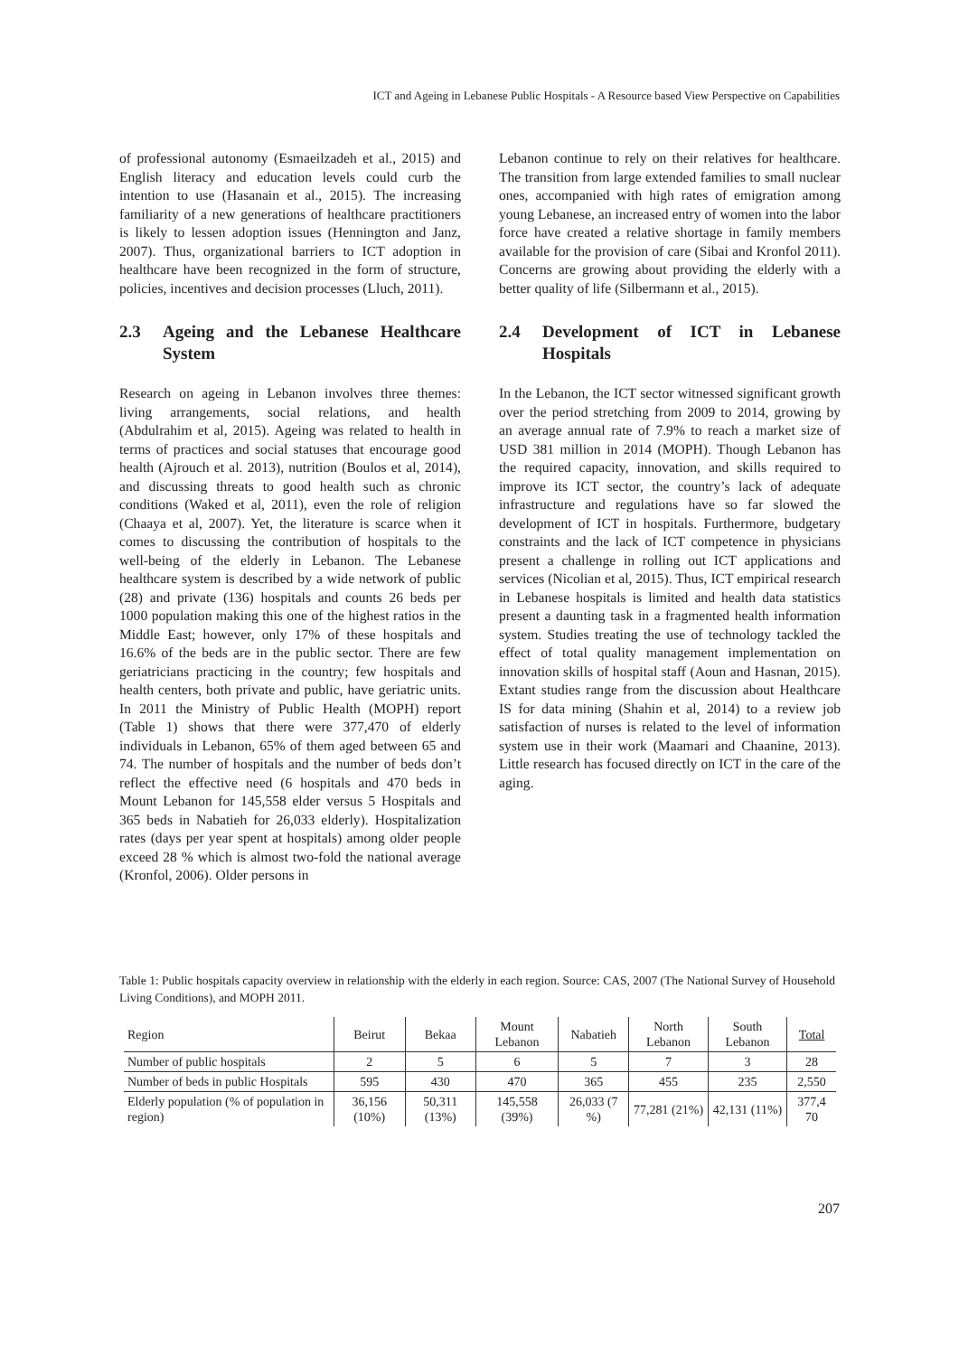ICT and Ageing in Lebanese Public Hospitals - A Resource based View Perspective on Capabilities
of professional autonomy (Esmaeilzadeh et al., 2015) and English literacy and education levels could curb the intention to use (Hasanain et al., 2015). The increasing familiarity of a new generations of healthcare practitioners is likely to lessen adoption issues (Hennington and Janz, 2007). Thus, organizational barriers to ICT adoption in healthcare have been recognized in the form of structure, policies, incentives and decision processes (Lluch, 2011).
2.3 Ageing and the Lebanese Healthcare System
Research on ageing in Lebanon involves three themes: living arrangements, social relations, and health (Abdulrahim et al, 2015). Ageing was related to health in terms of practices and social statuses that encourage good health (Ajrouch et al. 2013), nutrition (Boulos et al, 2014), and discussing threats to good health such as chronic conditions (Waked et al, 2011), even the role of religion (Chaaya et al, 2007). Yet, the literature is scarce when it comes to discussing the contribution of hospitals to the well-being of the elderly in Lebanon. The Lebanese healthcare system is described by a wide network of public (28) and private (136) hospitals and counts 26 beds per 1000 population making this one of the highest ratios in the Middle East; however, only 17% of these hospitals and 16.6% of the beds are in the public sector. There are few geriatricians practicing in the country; few hospitals and health centers, both private and public, have geriatric units. In 2011 the Ministry of Public Health (MOPH) report (Table 1) shows that there were 377,470 of elderly individuals in Lebanon, 65% of them aged between 65 and 74. The number of hospitals and the number of beds don’t reflect the effective need (6 hospitals and 470 beds in Mount Lebanon for 145,558 elder versus 5 Hospitals and 365 beds in Nabatieh for 26,033 elderly). Hospitalization rates (days per year spent at hospitals) among older people exceed 28 % which is almost two-fold the national average (Kronfol, 2006). Older persons in
Lebanon continue to rely on their relatives for healthcare. The transition from large extended families to small nuclear ones, accompanied with high rates of emigration among young Lebanese, an increased entry of women into the labor force have created a relative shortage in family members available for the provision of care (Sibai and Kronfol 2011). Concerns are growing about providing the elderly with a better quality of life (Silbermann et al., 2015).
2.4 Development of ICT in Lebanese Hospitals
In the Lebanon, the ICT sector witnessed significant growth over the period stretching from 2009 to 2014, growing by an average annual rate of 7.9% to reach a market size of USD 381 million in 2014 (MOPH). Though Lebanon has the required capacity, innovation, and skills required to improve its ICT sector, the country’s lack of adequate infrastructure and regulations have so far slowed the development of ICT in hospitals. Furthermore, budgetary constraints and the lack of ICT competence in physicians present a challenge in rolling out ICT applications and services (Nicolian et al, 2015). Thus, ICT empirical research in Lebanese hospitals is limited and health data statistics present a daunting task in a fragmented health information system. Studies treating the use of technology tackled the effect of total quality management implementation on innovation skills of hospital staff (Aoun and Hasnan, 2015). Extant studies range from the discussion about Healthcare IS for data mining (Shahin et al, 2014) to a review job satisfaction of nurses is related to the level of information system use in their work (Maamari and Chaanine, 2013). Little research has focused directly on ICT in the care of the aging.
Table 1: Public hospitals capacity overview in relationship with the elderly in each region. Source: CAS, 2007 (The National Survey of Household Living Conditions), and MOPH 2011.
| Region | Beirut | Bekaa | Mount Lebanon | Nabatieh | North Lebanon | South Lebanon | Total |
| --- | --- | --- | --- | --- | --- | --- | --- |
| Number of public hospitals | 2 | 5 | 6 | 5 | 7 | 3 | 28 |
| Number of beds in public Hospitals | 595 | 430 | 470 | 365 | 455 | 235 | 2,550 |
| Elderly population (% of population in region) | 36,156 (10%) | 50,311 (13%) | 145,558 (39%) | 26,033 (7 %) | 77,281 (21%) | 42,131 (11%) | 377,4 70 |
207